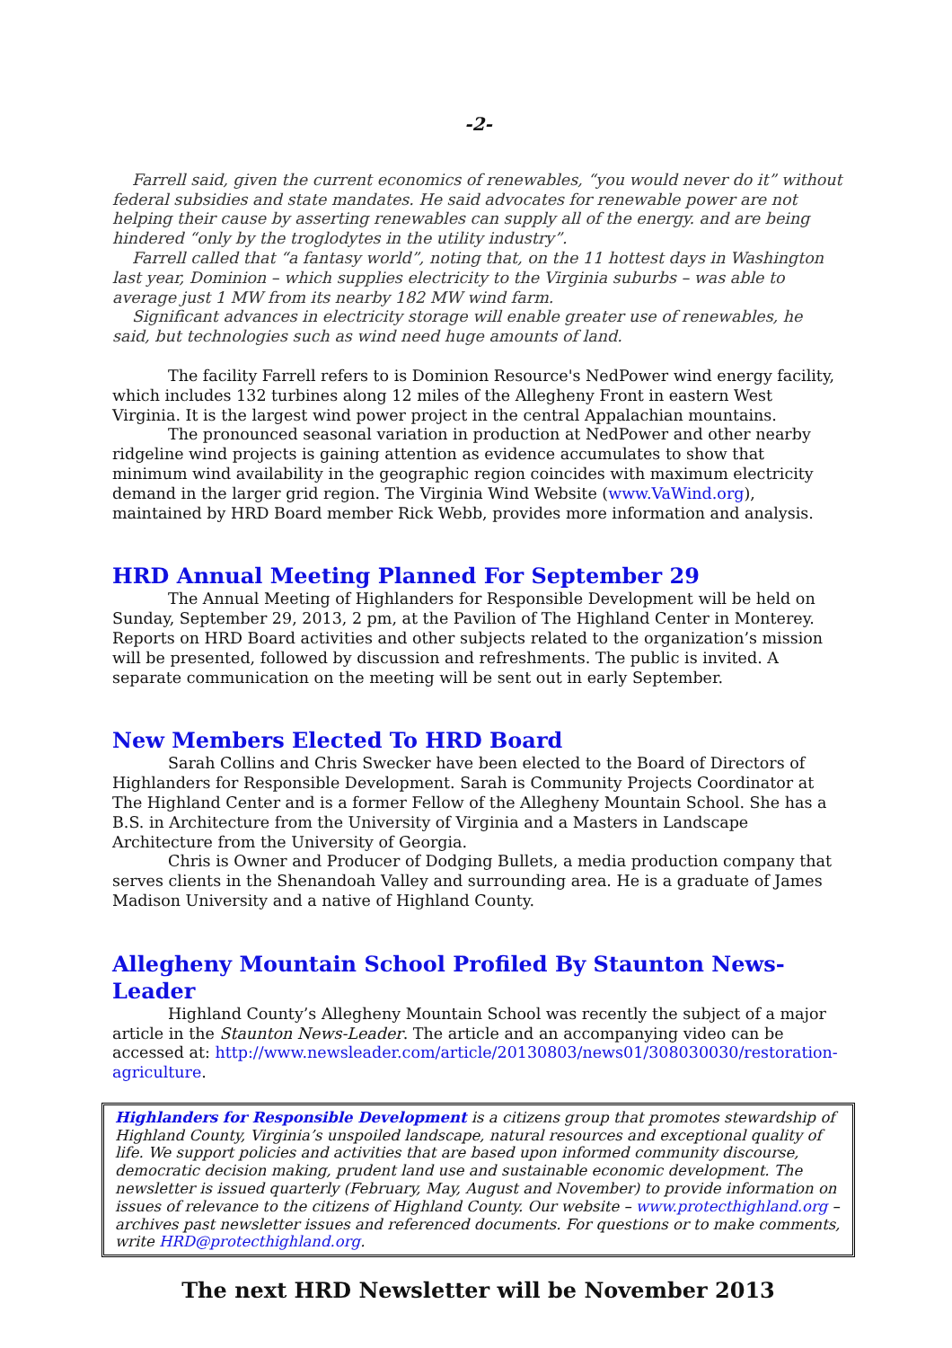-2-
Farrell said, given the current economics of renewables, “you would never do it” without federal subsidies and state mandates. He said advocates for renewable power are not helping their cause by asserting renewables can supply all of the energy. and are being hindered “only by the troglodytes in the utility industry”.
Farrell called that “a fantasy world”, noting that, on the 11 hottest days in Washington last year, Dominion – which supplies electricity to the Virginia suburbs – was able to average just 1 MW from its nearby 182 MW wind farm.
Significant advances in electricity storage will enable greater use of renewables, he said, but technologies such as wind need huge amounts of land.
The facility Farrell refers to is Dominion Resource's NedPower wind energy facility, which includes 132 turbines along 12 miles of the Allegheny Front in eastern West Virginia. It is the largest wind power project in the central Appalachian mountains.
The pronounced seasonal variation in production at NedPower and other nearby ridgeline wind projects is gaining attention as evidence accumulates to show that minimum wind availability in the geographic region coincides with maximum electricity demand in the larger grid region. The Virginia Wind Website (www.VaWind.org), maintained by HRD Board member Rick Webb, provides more information and analysis.
HRD Annual Meeting Planned For September 29
The Annual Meeting of Highlanders for Responsible Development will be held on Sunday, September 29, 2013, 2 pm, at the Pavilion of The Highland Center in Monterey. Reports on HRD Board activities and other subjects related to the organization’s mission will be presented, followed by discussion and refreshments. The public is invited. A separate communication on the meeting will be sent out in early September.
New Members Elected To HRD Board
Sarah Collins and Chris Swecker have been elected to the Board of Directors of Highlanders for Responsible Development. Sarah is Community Projects Coordinator at The Highland Center and is a former Fellow of the Allegheny Mountain School. She has a B.S. in Architecture from the University of Virginia and a Masters in Landscape Architecture from the University of Georgia.
Chris is Owner and Producer of Dodging Bullets, a media production company that serves clients in the Shenandoah Valley and surrounding area. He is a graduate of James Madison University and a native of Highland County.
Allegheny Mountain School Profiled By Staunton News-Leader
Highland County’s Allegheny Mountain School was recently the subject of a major article in the Staunton News-Leader. The article and an accompanying video can be accessed at: http://www.newsleader.com/article/20130803/news01/308030030/restoration-agriculture.
Highlanders for Responsible Development is a citizens group that promotes stewardship of Highland County, Virginia’s unspoiled landscape, natural resources and exceptional quality of life. We support policies and activities that are based upon informed community discourse, democratic decision making, prudent land use and sustainable economic development. The newsletter is issued quarterly (February, May, August and November) to provide information on issues of relevance to the citizens of Highland County. Our website – www.protecthighland.org – archives past newsletter issues and referenced documents. For questions or to make comments, write HRD@protecthighland.org.
The next HRD Newsletter will be November 2013